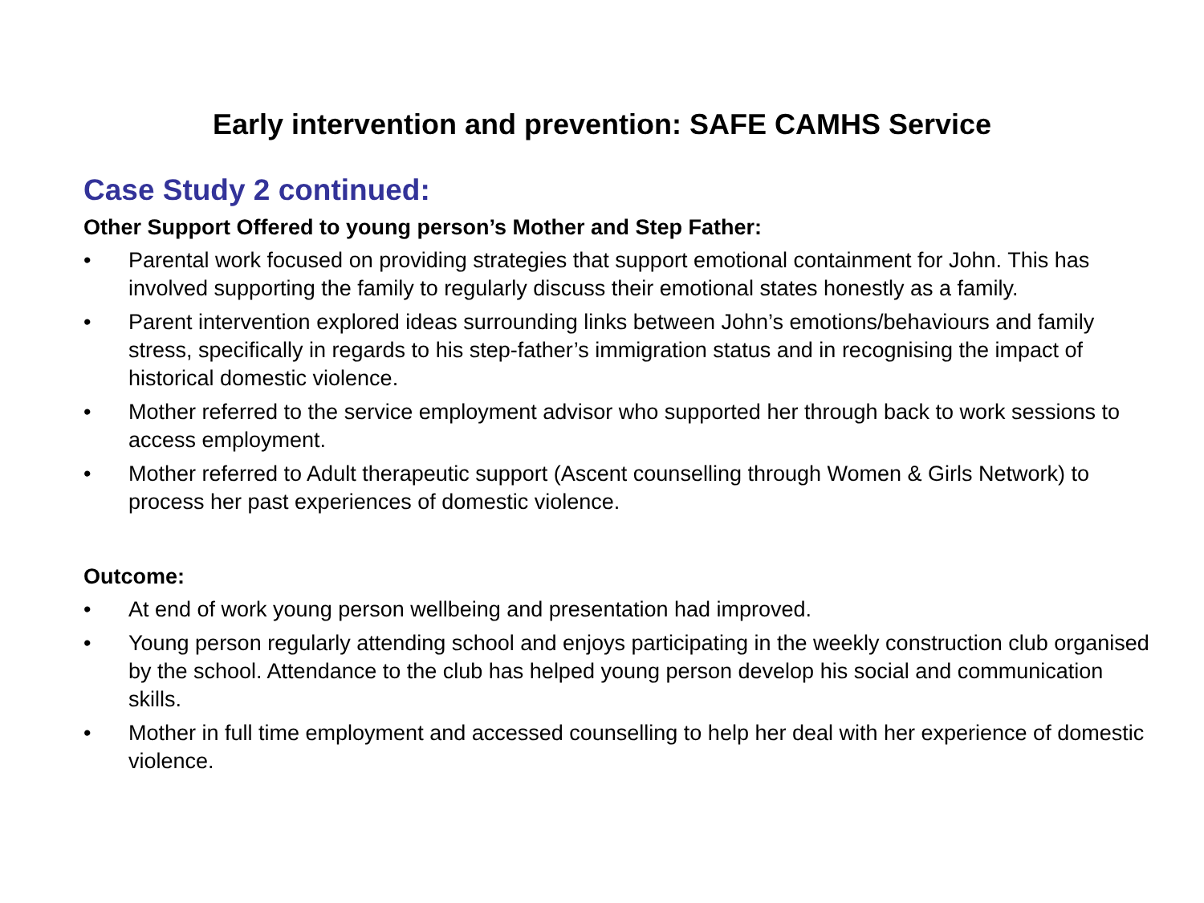Early intervention and prevention: SAFE CAMHS Service
Case Study 2 continued:
Other Support Offered to young person’s Mother and Step Father:
• Parental work focused on providing strategies that support emotional containment for John. This has involved supporting the family to regularly discuss their emotional states honestly as a family.
• Parent intervention explored ideas surrounding links between John’s emotions/behaviours and family stress, specifically in regards to his step-father’s immigration status and in recognising the impact of historical domestic violence.
• Mother referred to the service employment advisor who supported her through back to work sessions to access employment.
• Mother referred to Adult therapeutic support (Ascent counselling through Women & Girls Network) to process her past experiences of domestic violence.
Outcome:
• At end of work young person wellbeing and presentation had improved.
• Young person regularly attending school and enjoys participating in the weekly construction club organised by the school. Attendance to the club has helped young person develop his social and communication skills.
• Mother in full time employment and accessed counselling to help her deal with her experience of domestic violence.